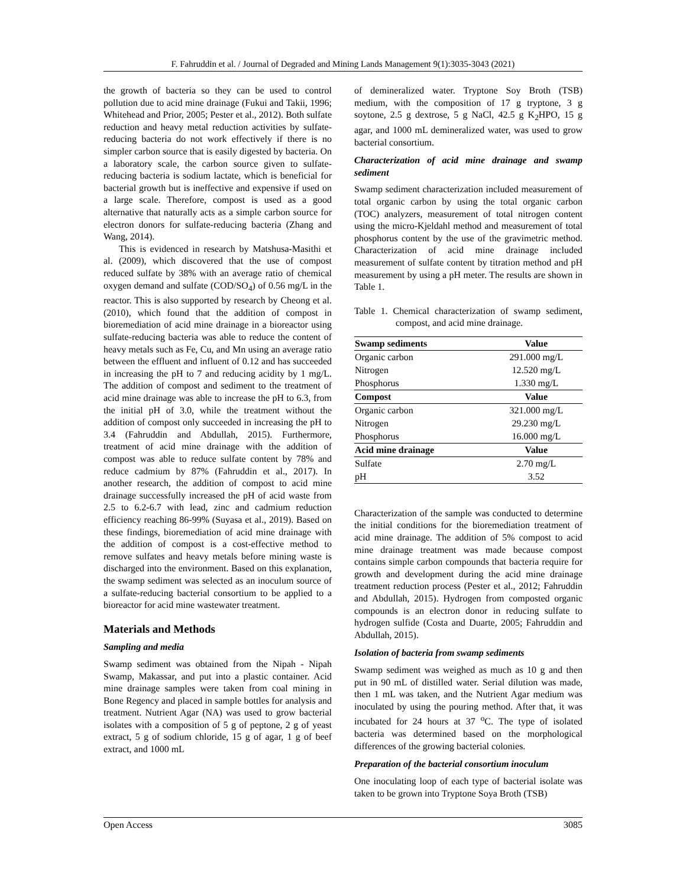F. Fahruddin et al. / Journal of Degraded and Mining Lands Management 9(1):3035-3043 (2021)
the growth of bacteria so they can be used to control pollution due to acid mine drainage (Fukui and Takii, 1996; Whitehead and Prior, 2005; Pester et al., 2012). Both sulfate reduction and heavy metal reduction activities by sulfate-reducing bacteria do not work effectively if there is no simpler carbon source that is easily digested by bacteria. On a laboratory scale, the carbon source given to sulfate-reducing bacteria is sodium lactate, which is beneficial for bacterial growth but is ineffective and expensive if used on a large scale. Therefore, compost is used as a good alternative that naturally acts as a simple carbon source for electron donors for sulfate-reducing bacteria (Zhang and Wang, 2014).
This is evidenced in research by Matshusa-Masithi et al. (2009), which discovered that the use of compost reduced sulfate by 38% with an average ratio of chemical oxygen demand and sulfate (COD/SO<sub>4</sub>) of 0.56 mg/L in the reactor. This is also supported by research by Cheong et al. (2010), which found that the addition of compost in bioremediation of acid mine drainage in a bioreactor using sulfate-reducing bacteria was able to reduce the content of heavy metals such as Fe, Cu, and Mn using an average ratio between the effluent and influent of 0.12 and has succeeded in increasing the pH to 7 and reducing acidity by 1 mg/L. The addition of compost and sediment to the treatment of acid mine drainage was able to increase the pH to 6.3, from the initial pH of 3.0, while the treatment without the addition of compost only succeeded in increasing the pH to 3.4 (Fahruddin and Abdullah, 2015). Furthermore, treatment of acid mine drainage with the addition of compost was able to reduce sulfate content by 78% and reduce cadmium by 87% (Fahruddin et al., 2017). In another research, the addition of compost to acid mine drainage successfully increased the pH of acid waste from 2.5 to 6.2-6.7 with lead, zinc and cadmium reduction efficiency reaching 86-99% (Suyasa et al., 2019). Based on these findings, bioremediation of acid mine drainage with the addition of compost is a cost-effective method to remove sulfates and heavy metals before mining waste is discharged into the environment. Based on this explanation, the swamp sediment was selected as an inoculum source of a sulfate-reducing bacterial consortium to be applied to a bioreactor for acid mine wastewater treatment.
Materials and Methods
Sampling and media
Swamp sediment was obtained from the Nipah - Nipah Swamp, Makassar, and put into a plastic container. Acid mine drainage samples were taken from coal mining in Bone Regency and placed in sample bottles for analysis and treatment. Nutrient Agar (NA) was used to grow bacterial isolates with a composition of 5 g of peptone, 2 g of yeast extract, 5 g of sodium chloride, 15 g of agar, 1 g of beef extract, and 1000 mL
of demineralized water. Tryptone Soy Broth (TSB) medium, with the composition of 17 g tryptone, 3 g soytone, 2.5 g dextrose, 5 g NaCl, 42.5 g K<sub>2</sub>HPO, 15 g agar, and 1000 mL demineralized water, was used to grow bacterial consortium.
Characterization of acid mine drainage and swamp sediment
Swamp sediment characterization included measurement of total organic carbon by using the total organic carbon (TOC) analyzers, measurement of total nitrogen content using the micro-Kjeldahl method and measurement of total phosphorus content by the use of the gravimetric method. Characterization of acid mine drainage included measurement of sulfate content by titration method and pH measurement by using a pH meter. The results are shown in Table 1.
Table 1. Chemical characterization of swamp sediment, compost, and acid mine drainage.
| Swamp sediments | Value |
| --- | --- |
| Organic carbon | 291.000 mg/L |
| Nitrogen | 12.520 mg/L |
| Phosphorus | 1.330 mg/L |
| Compost | Value |
| Organic carbon | 321.000 mg/L |
| Nitrogen | 29.230 mg/L |
| Phosphorus | 16.000 mg/L |
| Acid mine drainage | Value |
| Sulfate | 2.70 mg/L |
| pH | 3.52 |
Characterization of the sample was conducted to determine the initial conditions for the bioremediation treatment of acid mine drainage. The addition of 5% compost to acid mine drainage treatment was made because compost contains simple carbon compounds that bacteria require for growth and development during the acid mine drainage treatment reduction process (Pester et al., 2012; Fahruddin and Abdullah, 2015). Hydrogen from composted organic compounds is an electron donor in reducing sulfate to hydrogen sulfide (Costa and Duarte, 2005; Fahruddin and Abdullah, 2015).
Isolation of bacteria from swamp sediments
Swamp sediment was weighed as much as 10 g and then put in 90 mL of distilled water. Serial dilution was made, then 1 mL was taken, and the Nutrient Agar medium was inoculated by using the pouring method. After that, it was incubated for 24 hours at 37 <sup>o</sup>C. The type of isolated bacteria was determined based on the morphological differences of the growing bacterial colonies.
Preparation of the bacterial consortium inoculum
One inoculating loop of each type of bacterial isolate was taken to be grown into Tryptone Soya Broth (TSB)
Open Access 3085